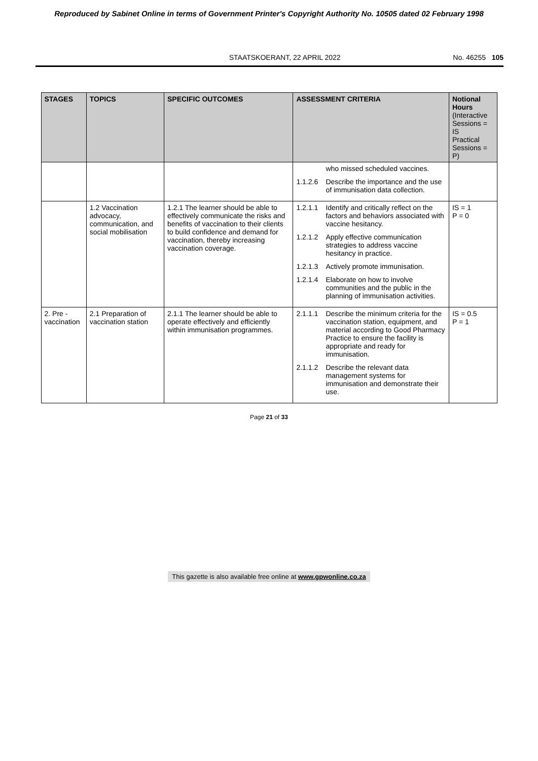Reproduced by Sabinet Online in terms of Government Printer's Copyright Authority No. 10505 dated 02 February 1998
STAATSKOERANT, 22 APRIL 2022 No. 46255 105
| STAGES | TOPICS | SPECIFIC OUTCOMES | ASSESSMENT CRITERIA | Notional Hours (Interactive Sessions = IS Practical Sessions = P) |
| --- | --- | --- | --- | --- |
| | | | who missed scheduled vaccines. 1.1.2.6 Describe the importance and the use of immunisation data collection. | |
| | 1.2 Vaccination advocacy, communication, and social mobilisation | 1.2.1 The learner should be able to effectively communicate the risks and benefits of vaccination to their clients to build confidence and demand for vaccination, thereby increasing vaccination coverage. | 1.2.1.1 Identify and critically reflect on the factors and behaviors associated with vaccine hesitancy. 1.2.1.2 Apply effective communication strategies to address vaccine hesitancy in practice. 1.2.1.3 Actively promote immunisation. 1.2.1.4 Elaborate on how to involve communities and the public in the planning of immunisation activities. | IS = 1 P = 0 |
| 2. Pre -vaccination | 2.1 Preparation of vaccination station | 2.1.1 The learner should be able to operate effectively and efficiently within immunisation programmes. | 2.1.1.1 Describe the minimum criteria for the vaccination station, equipment, and material according to Good Pharmacy Practice to ensure the facility is appropriate and ready for immunisation. 2.1.1.2 Describe the relevant data management systems for immunisation and demonstrate their use. | IS = 0.5 P = 1 |
Page 21 of 33
This gazette is also available free online at www.gpwonline.co.za